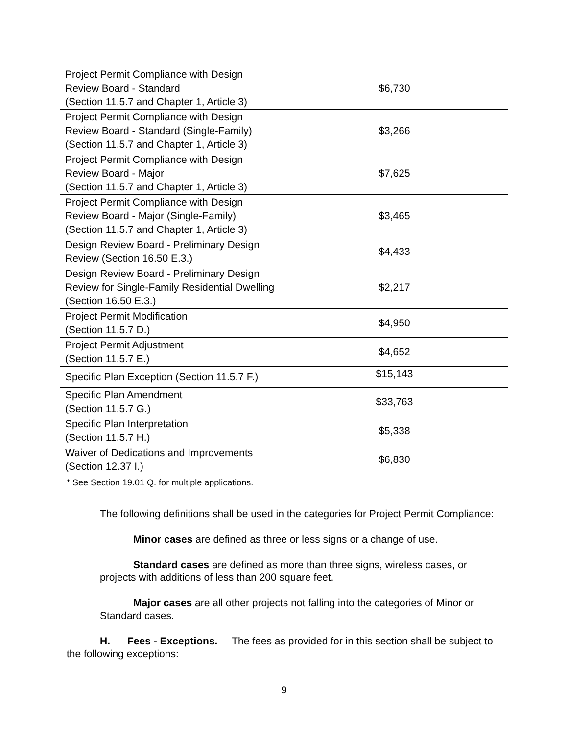| Project Permit Compliance with Design Review Board - Standard (Section 11.5.7 and Chapter 1, Article 3) | $6,730 |
| Project Permit Compliance with Design Review Board - Standard (Single-Family) (Section 11.5.7 and Chapter 1, Article 3) | $3,266 |
| Project Permit Compliance with Design Review Board - Major (Section 11.5.7 and Chapter 1, Article 3) | $7,625 |
| Project Permit Compliance with Design Review Board - Major (Single-Family) (Section 11.5.7 and Chapter 1, Article 3) | $3,465 |
| Design Review Board - Preliminary Design Review (Section 16.50 E.3.) | $4,433 |
| Design Review Board - Preliminary Design Review for Single-Family Residential Dwelling (Section 16.50 E.3.) | $2,217 |
| Project Permit Modification (Section 11.5.7 D.) | $4,950 |
| Project Permit Adjustment (Section 11.5.7 E.) | $4,652 |
| Specific Plan Exception (Section 11.5.7 F.) | $15,143 |
| Specific Plan Amendment (Section 11.5.7 G.) | $33,763 |
| Specific Plan Interpretation (Section 11.5.7 H.) | $5,338 |
| Waiver of Dedications and Improvements (Section 12.37 I.) | $6,830 |
* See Section 19.01 Q. for multiple applications.
The following definitions shall be used in the categories for Project Permit Compliance:
Minor cases are defined as three or less signs or a change of use.
Standard cases are defined as more than three signs, wireless cases, or projects with additions of less than 200 square feet.
Major cases are all other projects not falling into the categories of Minor or Standard cases.
H. Fees - Exceptions. The fees as provided for in this section shall be subject to the following exceptions:
9